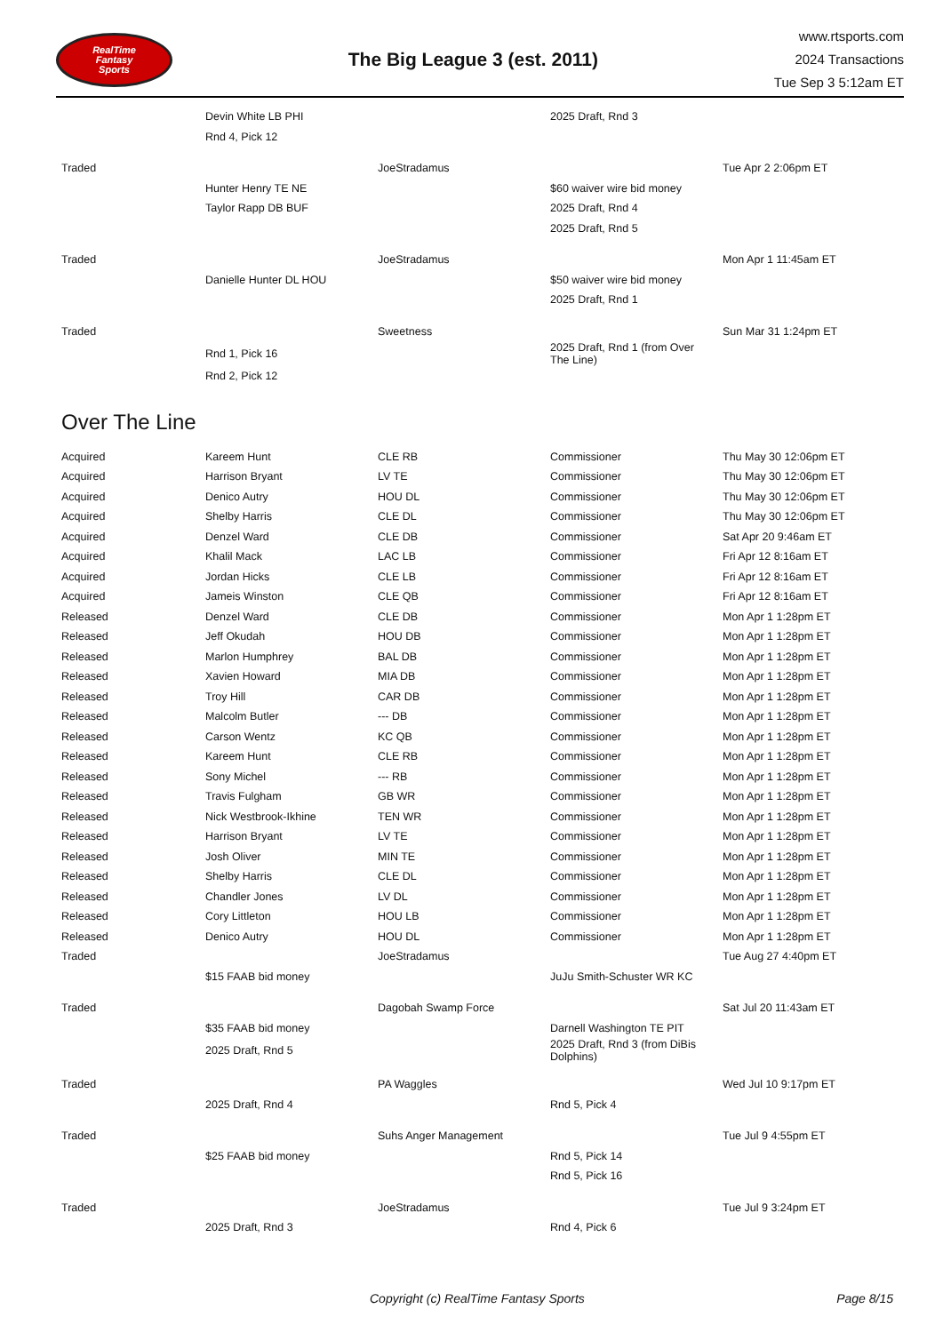RealTime
Fantasy
Sports
The Big League 3 (est. 2011)
www.rtsports.com
2024 Transactions
Tue Sep 3 5:12am ET
| | Devin White LB PHI | | 2025 Draft, Rnd 3 | |
| | Rnd 4, Pick 12 | | | |
| Traded | | JoeStradamus | | Tue Apr 2 2:06pm ET |
| | Hunter Henry TE NE | | $60 waiver wire bid money | |
| | Taylor Rapp DB BUF | | 2025 Draft, Rnd 4 | |
| | | | 2025 Draft, Rnd 5 | |
| Traded | | JoeStradamus | | Mon Apr 1 11:45am ET |
| | Danielle Hunter DL HOU | | $50 waiver wire bid money | |
| | | | 2025 Draft, Rnd 1 | |
| Traded | | Sweetness | | Sun Mar 31 1:24pm ET |
| | Rnd 1, Pick 16 | | 2025 Draft, Rnd 1 (from Over The Line) | |
| | Rnd 2, Pick 12 | | | |
Over The Line
| Acquired | Kareem Hunt | CLE RB | Commissioner | Thu May 30 12:06pm ET |
| Acquired | Harrison Bryant | LV TE | Commissioner | Thu May 30 12:06pm ET |
| Acquired | Denico Autry | HOU DL | Commissioner | Thu May 30 12:06pm ET |
| Acquired | Shelby Harris | CLE DL | Commissioner | Thu May 30 12:06pm ET |
| Acquired | Denzel Ward | CLE DB | Commissioner | Sat Apr 20 9:46am ET |
| Acquired | Khalil Mack | LAC LB | Commissioner | Fri Apr 12 8:16am ET |
| Acquired | Jordan Hicks | CLE LB | Commissioner | Fri Apr 12 8:16am ET |
| Acquired | Jameis Winston | CLE QB | Commissioner | Fri Apr 12 8:16am ET |
| Released | Denzel Ward | CLE DB | Commissioner | Mon Apr 1 1:28pm ET |
| Released | Jeff Okudah | HOU DB | Commissioner | Mon Apr 1 1:28pm ET |
| Released | Marlon Humphrey | BAL DB | Commissioner | Mon Apr 1 1:28pm ET |
| Released | Xavien Howard | MIA DB | Commissioner | Mon Apr 1 1:28pm ET |
| Released | Troy Hill | CAR DB | Commissioner | Mon Apr 1 1:28pm ET |
| Released | Malcolm Butler | --- DB | Commissioner | Mon Apr 1 1:28pm ET |
| Released | Carson Wentz | KC QB | Commissioner | Mon Apr 1 1:28pm ET |
| Released | Kareem Hunt | CLE RB | Commissioner | Mon Apr 1 1:28pm ET |
| Released | Sony Michel | --- RB | Commissioner | Mon Apr 1 1:28pm ET |
| Released | Travis Fulgham | GB WR | Commissioner | Mon Apr 1 1:28pm ET |
| Released | Nick Westbrook-Ikhine | TEN WR | Commissioner | Mon Apr 1 1:28pm ET |
| Released | Harrison Bryant | LV TE | Commissioner | Mon Apr 1 1:28pm ET |
| Released | Josh Oliver | MIN TE | Commissioner | Mon Apr 1 1:28pm ET |
| Released | Shelby Harris | CLE DL | Commissioner | Mon Apr 1 1:28pm ET |
| Released | Chandler Jones | LV DL | Commissioner | Mon Apr 1 1:28pm ET |
| Released | Cory Littleton | HOU LB | Commissioner | Mon Apr 1 1:28pm ET |
| Released | Denico Autry | HOU DL | Commissioner | Mon Apr 1 1:28pm ET |
| Traded | | JoeStradamus | | Tue Aug 27 4:40pm ET |
| | $15 FAAB bid money | | JuJu Smith-Schuster WR KC | |
| Traded | | Dagobah Swamp Force | | Sat Jul 20 11:43am ET |
| | $35 FAAB bid money | | Darnell Washington TE PIT | |
| | 2025 Draft, Rnd 5 | | 2025 Draft, Rnd 3 (from DiBis Dolphins) | |
| Traded | | PA Waggles | | Wed Jul 10 9:17pm ET |
| | 2025 Draft, Rnd 4 | | Rnd 5, Pick 4 | |
| Traded | | Suhs Anger Management | | Tue Jul 9 4:55pm ET |
| | $25 FAAB bid money | | Rnd 5, Pick 14 | |
| | | | Rnd 5, Pick 16 | |
| Traded | | JoeStradamus | | Tue Jul 9 3:24pm ET |
| | 2025 Draft, Rnd 3 | | Rnd 4, Pick 6 | |
Copyright (c) RealTime Fantasy Sports Page 8/15